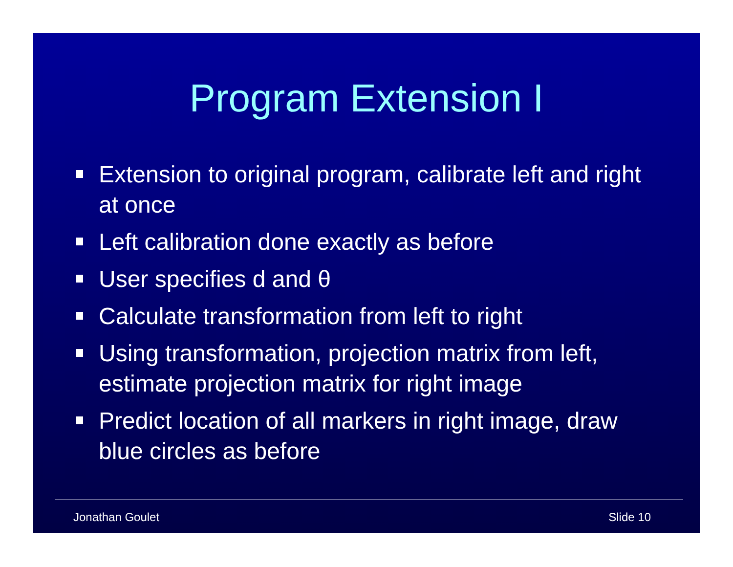Program Extension I
Extension to original program, calibrate left and right at once
Left calibration done exactly as before
User specifies d and θ
Calculate transformation from left to right
Using transformation, projection matrix from left, estimate projection matrix for right image
Predict location of all markers in right image, draw blue circles as before
Jonathan Goulet Slide 10